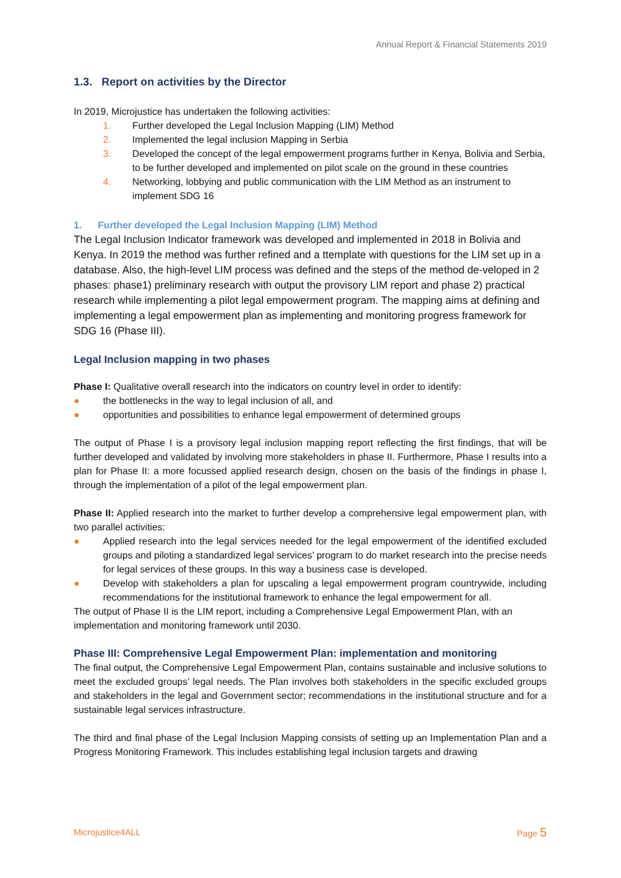Annual Report & Financial Statements 2019
1.3. Report on activities by the Director
In 2019, Microjustice has undertaken the following activities:
1. Further developed the Legal Inclusion Mapping (LIM) Method
2. Implemented the legal inclusion Mapping in Serbia
3. Developed the concept of the legal empowerment programs further in Kenya, Bolivia and Serbia, to be further developed and implemented on pilot scale on the ground in these countries
4. Networking, lobbying and public communication with the LIM Method as an instrument to implement SDG 16
1. Further developed the Legal Inclusion Mapping (LIM) Method
The Legal Inclusion Indicator framework was developed and implemented in 2018 in Bolivia and Kenya. In 2019 the method was further refined and a ttemplate with questions for the LIM set up in a database. Also, the high-level LIM process was defined and the steps of the method de-veloped in 2 phases: phase1) preliminary research with output the provisory LIM report and phase 2) practical research while implementing a pilot legal empowerment program. The mapping aims at defining and implementing a legal empowerment plan as implementing and monitoring progress framework for SDG 16 (Phase III).
Legal Inclusion mapping in two phases
Phase I: Qualitative overall research into the indicators on country level in order to identify:
● the bottlenecks in the way to legal inclusion of all, and
● opportunities and possibilities to enhance legal empowerment of determined groups
The output of Phase I is a provisory legal inclusion mapping report reflecting the first findings, that will be further developed and validated by involving more stakeholders in phase II. Furthermore, Phase I results into a plan for Phase II: a more focussed applied research design, chosen on the basis of the findings in phase I, through the implementation of a pilot of the legal empowerment plan.
Phase II: Applied research into the market to further develop a comprehensive legal empowerment plan, with two parallel activities:
● Applied research into the legal services needed for the legal empowerment of the identified excluded groups and piloting a standardized legal services’ program to do market research into the precise needs for legal services of these groups. In this way a business case is developed.
● Develop with stakeholders a plan for upscaling a legal empowerment program countrywide, including recommendations for the institutional framework to enhance the legal empowerment for all.
The output of Phase II is the LIM report, including a Comprehensive Legal Empowerment Plan, with an implementation and monitoring framework until 2030.
Phase III: Comprehensive Legal Empowerment Plan: implementation and monitoring
The final output, the Comprehensive Legal Empowerment Plan, contains sustainable and inclusive solutions to meet the excluded groups’ legal needs. The Plan involves both stakeholders in the specific excluded groups and stakeholders in the legal and Government sector; recommendations in the institutional structure and for a sustainable legal services infrastructure.
The third and final phase of the Legal Inclusion Mapping consists of setting up an Implementation Plan and a Progress Monitoring Framework. This includes establishing legal inclusion targets and drawing
Microjustice4ALL Page 5